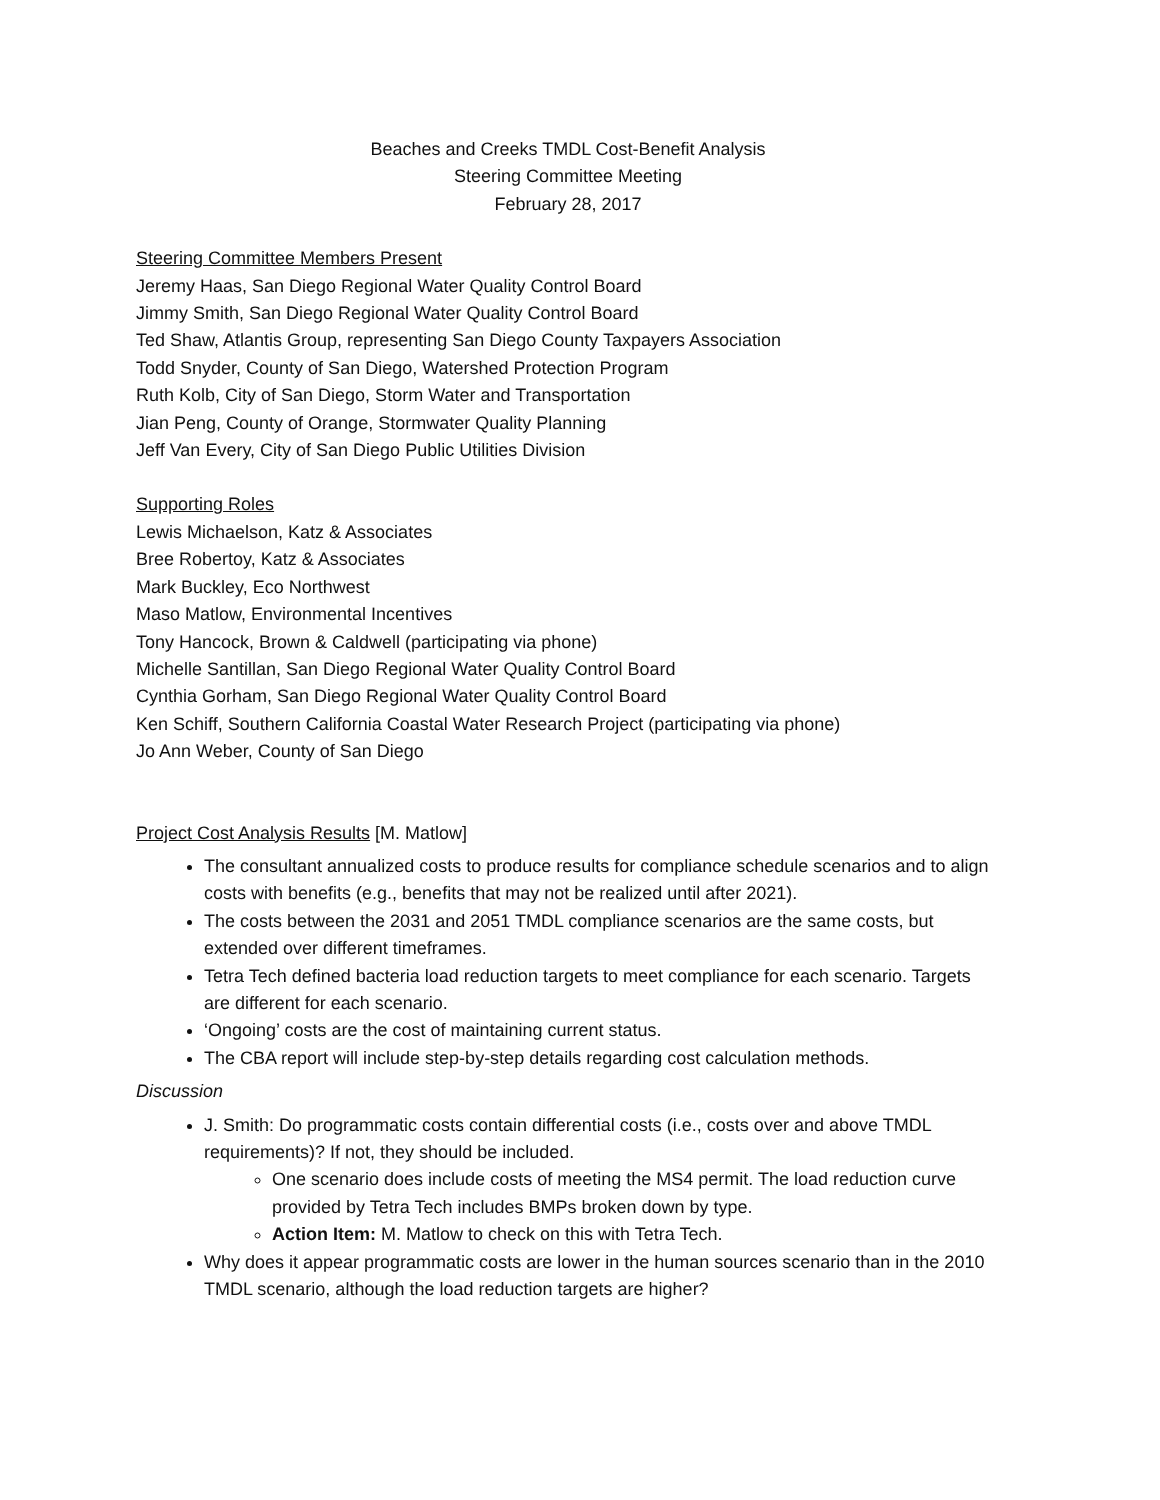Beaches and Creeks TMDL Cost-Benefit Analysis
Steering Committee Meeting
February 28, 2017
Steering Committee Members Present
Jeremy Haas, San Diego Regional Water Quality Control Board
Jimmy Smith, San Diego Regional Water Quality Control Board
Ted Shaw, Atlantis Group, representing San Diego County Taxpayers Association
Todd Snyder, County of San Diego, Watershed Protection Program
Ruth Kolb, City of San Diego, Storm Water and Transportation
Jian Peng, County of Orange, Stormwater Quality Planning
Jeff Van Every, City of San Diego Public Utilities Division
Supporting Roles
Lewis Michaelson, Katz & Associates
Bree Robertoy, Katz & Associates
Mark Buckley, Eco Northwest
Maso Matlow, Environmental Incentives
Tony Hancock, Brown & Caldwell (participating via phone)
Michelle Santillan, San Diego Regional Water Quality Control Board
Cynthia Gorham, San Diego Regional Water Quality Control Board
Ken Schiff, Southern California Coastal Water Research Project (participating via phone)
Jo Ann Weber, County of San Diego
Project Cost Analysis Results [M. Matlow]
The consultant annualized costs to produce results for compliance schedule scenarios and to align costs with benefits (e.g., benefits that may not be realized until after 2021).
The costs between the 2031 and 2051 TMDL compliance scenarios are the same costs, but extended over different timeframes.
Tetra Tech defined bacteria load reduction targets to meet compliance for each scenario. Targets are different for each scenario.
‘Ongoing’ costs are the cost of maintaining current status.
The CBA report will include step-by-step details regarding cost calculation methods.
Discussion
J. Smith: Do programmatic costs contain differential costs (i.e., costs over and above TMDL requirements)? If not, they should be included.
One scenario does include costs of meeting the MS4 permit. The load reduction curve provided by Tetra Tech includes BMPs broken down by type.
Action Item: M. Matlow to check on this with Tetra Tech.
Why does it appear programmatic costs are lower in the human sources scenario than in the 2010 TMDL scenario, although the load reduction targets are higher?